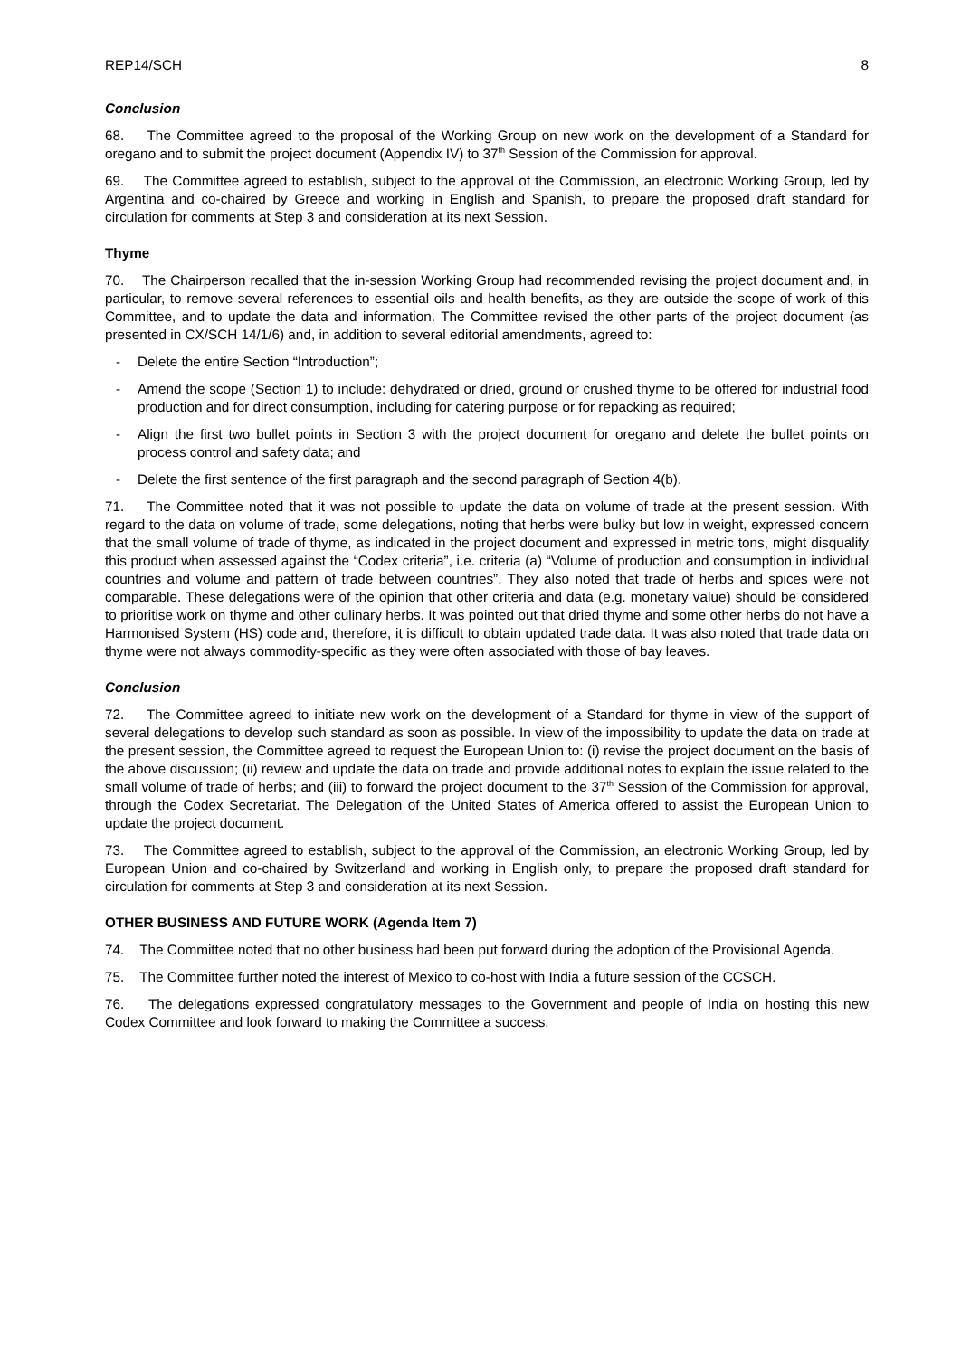REP14/SCH 8
Conclusion
68. The Committee agreed to the proposal of the Working Group on new work on the development of a Standard for oregano and to submit the project document (Appendix IV) to 37<sup>th</sup> Session of the Commission for approval.
69. The Committee agreed to establish, subject to the approval of the Commission, an electronic Working Group, led by Argentina and co-chaired by Greece and working in English and Spanish, to prepare the proposed draft standard for circulation for comments at Step 3 and consideration at its next Session.
Thyme
70. The Chairperson recalled that the in-session Working Group had recommended revising the project document and, in particular, to remove several references to essential oils and health benefits, as they are outside the scope of work of this Committee, and to update the data and information. The Committee revised the other parts of the project document (as presented in CX/SCH 14/1/6) and, in addition to several editorial amendments, agreed to:
- Delete the entire Section “Introduction”;
- Amend the scope (Section 1) to include: dehydrated or dried, ground or crushed thyme to be offered for industrial food production and for direct consumption, including for catering purpose or for repacking as required;
- Align the first two bullet points in Section 3 with the project document for oregano and delete the bullet points on process control and safety data; and
- Delete the first sentence of the first paragraph and the second paragraph of Section 4(b).
71. The Committee noted that it was not possible to update the data on volume of trade at the present session. With regard to the data on volume of trade, some delegations, noting that herbs were bulky but low in weight, expressed concern that the small volume of trade of thyme, as indicated in the project document and expressed in metric tons, might disqualify this product when assessed against the “Codex criteria”, i.e. criteria (a) “Volume of production and consumption in individual countries and volume and pattern of trade between countries”. They also noted that trade of herbs and spices were not comparable. These delegations were of the opinion that other criteria and data (e.g. monetary value) should be considered to prioritise work on thyme and other culinary herbs. It was pointed out that dried thyme and some other herbs do not have a Harmonised System (HS) code and, therefore, it is difficult to obtain updated trade data. It was also noted that trade data on thyme were not always commodity-specific as they were often associated with those of bay leaves.
Conclusion
72. The Committee agreed to initiate new work on the development of a Standard for thyme in view of the support of several delegations to develop such standard as soon as possible. In view of the impossibility to update the data on trade at the present session, the Committee agreed to request the European Union to: (i) revise the project document on the basis of the above discussion; (ii) review and update the data on trade and provide additional notes to explain the issue related to the small volume of trade of herbs; and (iii) to forward the project document to the 37<sup>th</sup> Session of the Commission for approval, through the Codex Secretariat. The Delegation of the United States of America offered to assist the European Union to update the project document.
73. The Committee agreed to establish, subject to the approval of the Commission, an electronic Working Group, led by European Union and co-chaired by Switzerland and working in English only, to prepare the proposed draft standard for circulation for comments at Step 3 and consideration at its next Session.
OTHER BUSINESS AND FUTURE WORK (Agenda Item 7)
74. The Committee noted that no other business had been put forward during the adoption of the Provisional Agenda.
75. The Committee further noted the interest of Mexico to co-host with India a future session of the CCSCH.
76. The delegations expressed congratulatory messages to the Government and people of India on hosting this new Codex Committee and look forward to making the Committee a success.